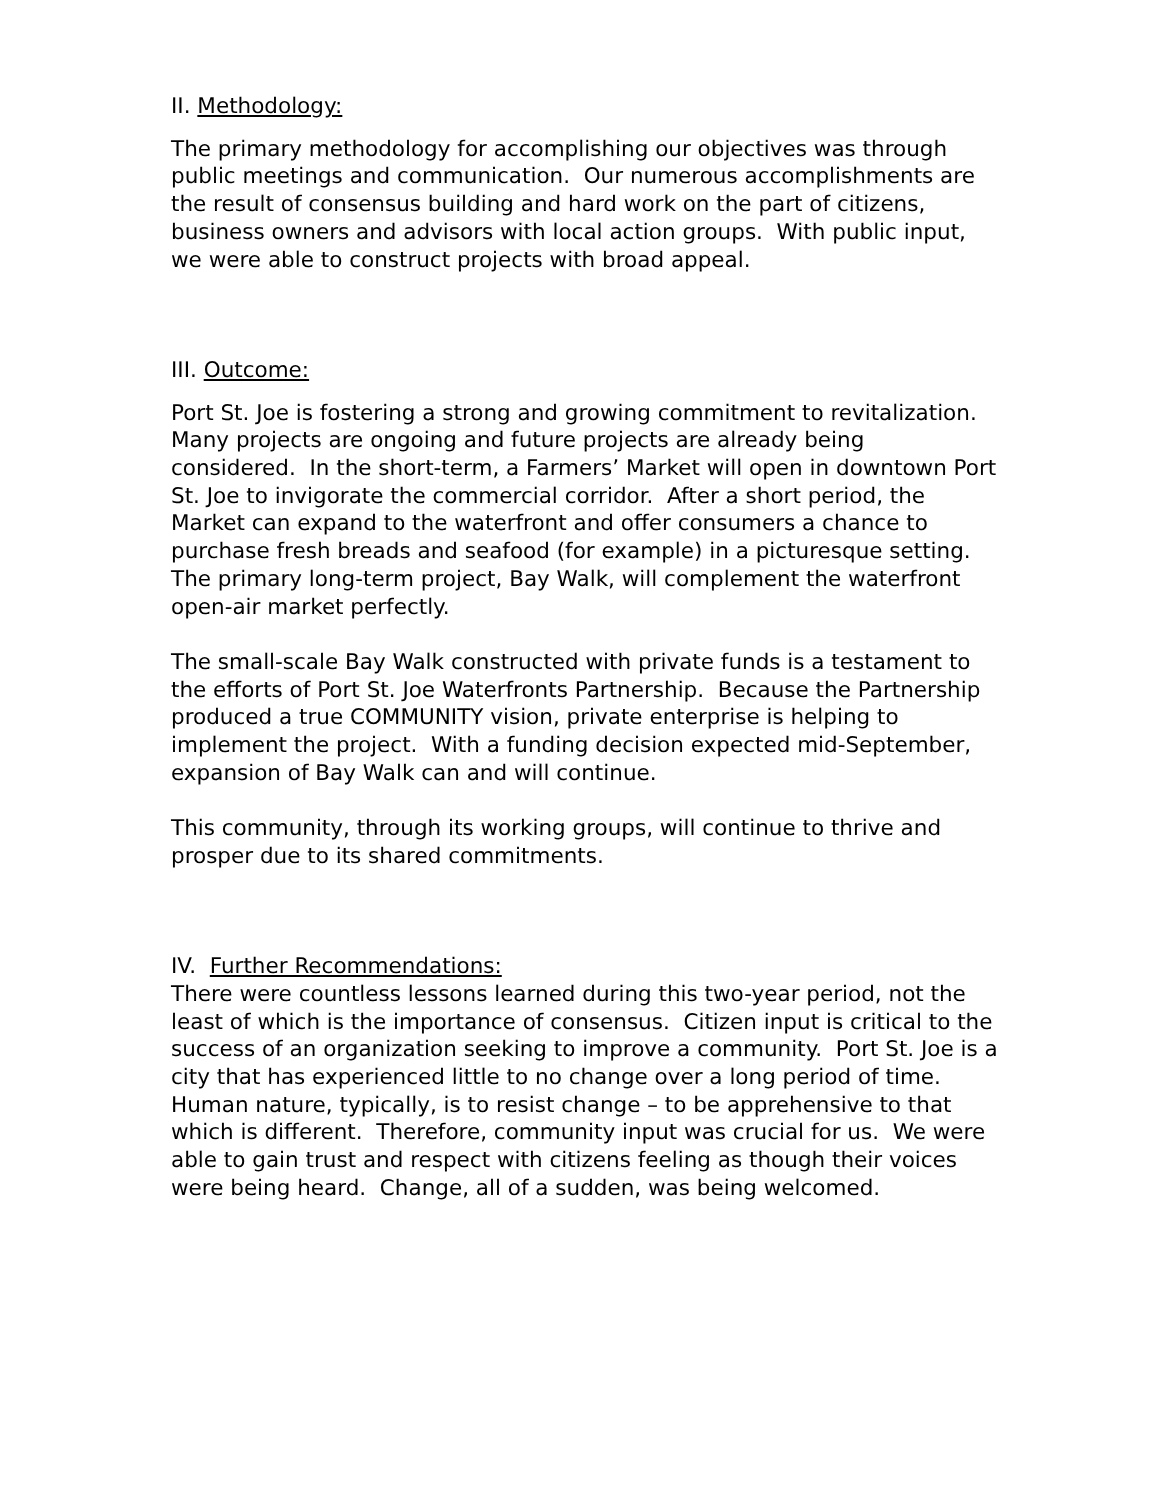II. Methodology:
The primary methodology for accomplishing our objectives was through public meetings and communication. Our numerous accomplishments are the result of consensus building and hard work on the part of citizens, business owners and advisors with local action groups. With public input, we were able to construct projects with broad appeal.
III. Outcome:
Port St. Joe is fostering a strong and growing commitment to revitalization. Many projects are ongoing and future projects are already being considered. In the short-term, a Farmers’ Market will open in downtown Port St. Joe to invigorate the commercial corridor. After a short period, the Market can expand to the waterfront and offer consumers a chance to purchase fresh breads and seafood (for example) in a picturesque setting. The primary long-term project, Bay Walk, will complement the waterfront open-air market perfectly.
The small-scale Bay Walk constructed with private funds is a testament to the efforts of Port St. Joe Waterfronts Partnership. Because the Partnership produced a true COMMUNITY vision, private enterprise is helping to implement the project. With a funding decision expected mid-September, expansion of Bay Walk can and will continue.
This community, through its working groups, will continue to thrive and prosper due to its shared commitments.
IV. Further Recommendations:
There were countless lessons learned during this two-year period, not the least of which is the importance of consensus. Citizen input is critical to the success of an organization seeking to improve a community. Port St. Joe is a city that has experienced little to no change over a long period of time. Human nature, typically, is to resist change – to be apprehensive to that which is different. Therefore, community input was crucial for us. We were able to gain trust and respect with citizens feeling as though their voices were being heard. Change, all of a sudden, was being welcomed.